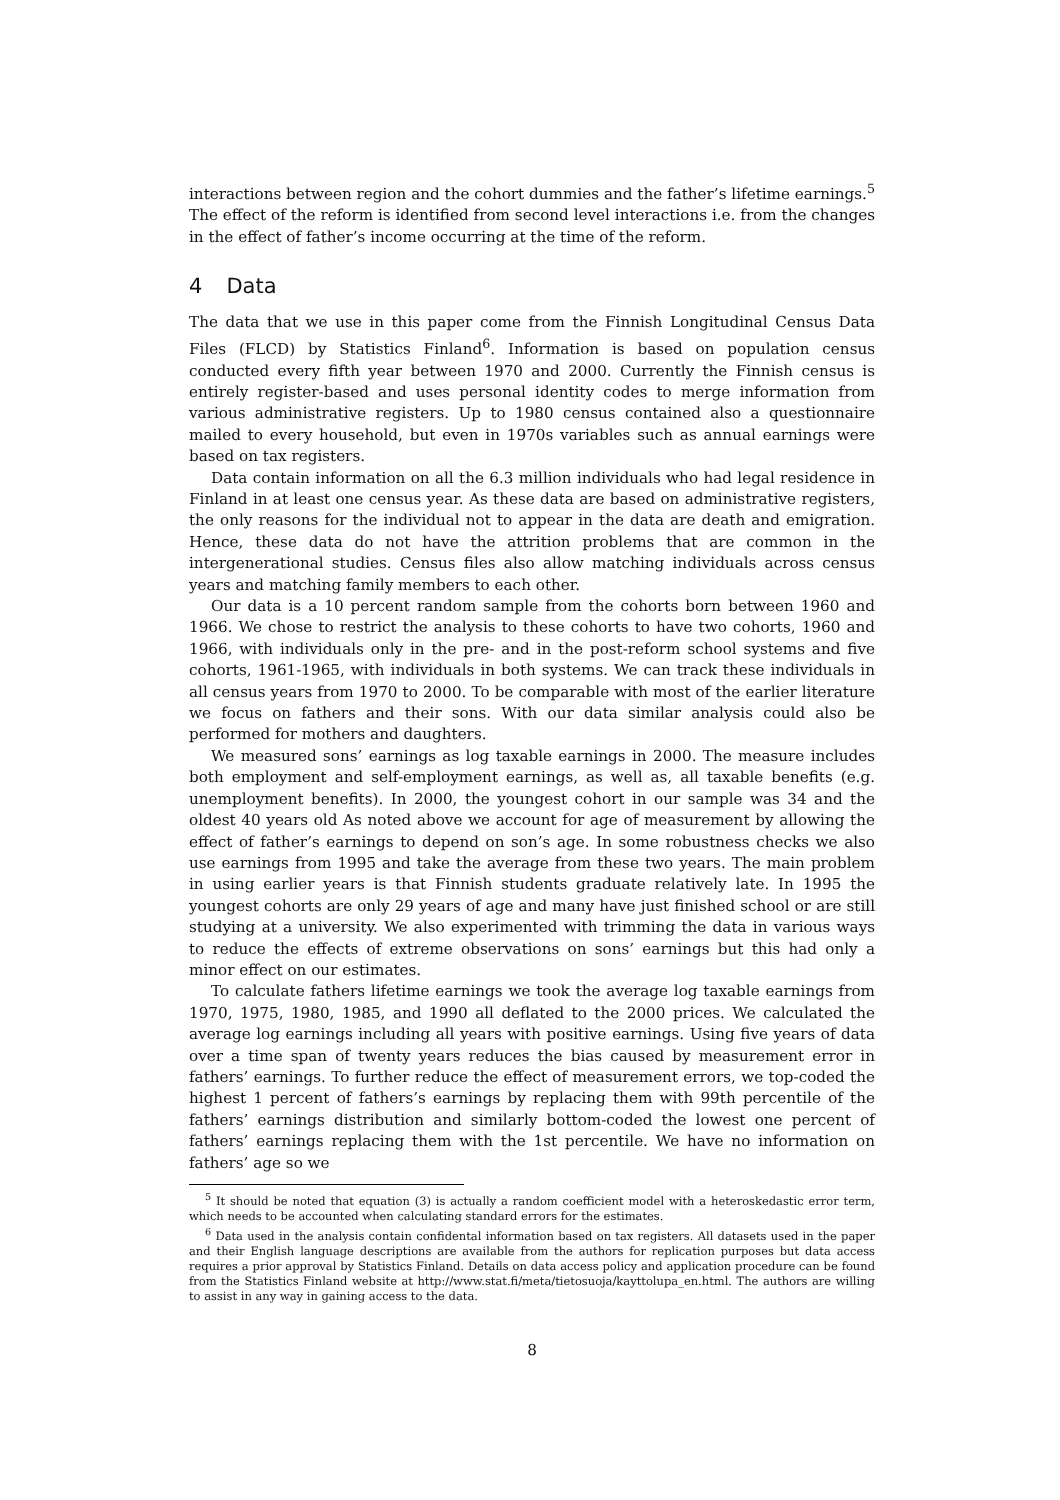interactions between region and the cohort dummies and the father’s lifetime earnings.<sup>5</sup> The effect of the reform is identified from second level interactions i.e. from the changes in the effect of father’s income occurring at the time of the reform.
4 Data
The data that we use in this paper come from the Finnish Longitudinal Census Data Files (FLCD) by Statistics Finland<sup>6</sup>. Information is based on population census conducted every fifth year between 1970 and 2000. Currently the Finnish census is entirely register-based and uses personal identity codes to merge information from various administrative registers. Up to 1980 census contained also a questionnaire mailed to every household, but even in 1970s variables such as annual earnings were based on tax registers.
Data contain information on all the 6.3 million individuals who had legal residence in Finland in at least one census year. As these data are based on administrative registers, the only reasons for the individual not to appear in the data are death and emigration. Hence, these data do not have the attrition problems that are common in the intergenerational studies. Census files also allow matching individuals across census years and matching family members to each other.
Our data is a 10 percent random sample from the cohorts born between 1960 and 1966. We chose to restrict the analysis to these cohorts to have two cohorts, 1960 and 1966, with individuals only in the pre- and in the post-reform school systems and five cohorts, 1961-1965, with individuals in both systems. We can track these individuals in all census years from 1970 to 2000. To be comparable with most of the earlier literature we focus on fathers and their sons. With our data similar analysis could also be performed for mothers and daughters.
We measured sons’ earnings as log taxable earnings in 2000. The measure includes both employment and self-employment earnings, as well as, all taxable benefits (e.g. unemployment benefits). In 2000, the youngest cohort in our sample was 34 and the oldest 40 years old As noted above we account for age of measurement by allowing the effect of father’s earnings to depend on son’s age. In some robustness checks we also use earnings from 1995 and take the average from these two years. The main problem in using earlier years is that Finnish students graduate relatively late. In 1995 the youngest cohorts are only 29 years of age and many have just finished school or are still studying at a university. We also experimented with trimming the data in various ways to reduce the effects of extreme observations on sons’ earnings but this had only a minor effect on our estimates.
To calculate fathers lifetime earnings we took the average log taxable earnings from 1970, 1975, 1980, 1985, and 1990 all deflated to the 2000 prices. We calculated the average log earnings including all years with positive earnings. Using five years of data over a time span of twenty years reduces the bias caused by measurement error in fathers’ earnings. To further reduce the effect of measurement errors, we top-coded the highest 1 percent of fathers’s earnings by replacing them with 99th percentile of the fathers’ earnings distribution and similarly bottom-coded the lowest one percent of fathers’ earnings replacing them with the 1st percentile. We have no information on fathers’ age so we
<sup>5</sup> It should be noted that equation (3) is actually a random coefficient model with a heteroskedastic error term, which needs to be accounted when calculating standard errors for the estimates.
<sup>6</sup> Data used in the analysis contain confidental information based on tax registers. All datasets used in the paper and their English language descriptions are available from the authors for replication purposes but data access requires a prior approval by Statistics Finland. Details on data access policy and application procedure can be found from the Statistics Finland website at http://www.stat.fi/meta/tietosuoja/kayttolupa_en.html. The authors are willing to assist in any way in gaining access to the data.
8